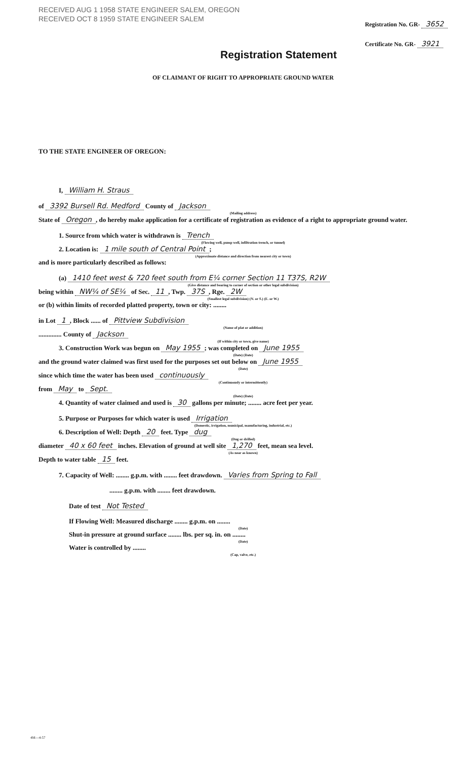RECEIVED AUG 1 1958 STATE ENGINEER SALEM, OREGON
RECEIVED OCT 8 1959 STATE ENGINEER SALEM
Registration No. GR- 3652
Certificate No. GR- 3921
Registration Statement
OF CLAIMANT OF RIGHT TO APPROPRIATE GROUND WATER
TO THE STATE ENGINEER OF OREGON:
I, William H. Straus
of 3392 Bursell Rd. Medford County of Jackson
(Mailing address)
State of Oregon, do hereby make application for a certificate of registration as evidence of a right to appropriate ground water.
1. Source from which water is withdrawn is Trench
(Flowing well, pump well, infiltration trench, or tunnel)
2. Location is: 1 mile south of Central Point;
(Approximate distance and direction from nearest city or town)
and is more particularly described as follows:
(a) 1410 feet west & 720 feet south from E¼ corner Section 11 T37S, R2W
(Give distance and bearing to corner of section or other legal subdivision)
being within NW¼ of SE¼ of Sec. 11, Twp. 37S, Rge. 2W
(Smallest legal subdivision) (N. or S.) (E. or W.)
or (b) within limits of recorded platted property, town or city: ........
in Lot 1, Block ...... of Pittview Subdivision
(Name of plat or addition)
.............. County of Jackson
(If within city or town, give name)
3. Construction Work was begun on May 1955; was completed on June 1955
(Date) (Date)
and the ground water claimed was first used for the purposes set out below on June 1955
(Date)
since which time the water has been used continuously
(Continuously or intermittently)
from May to Sept.
(Date) (Date)
4. Quantity of water claimed and used is 30 gallons per minute; ........ acre feet per year.
5. Purpose or Purposes for which water is used Irrigation
(Domestic, irrigation, municipal, manufacturing, industrial, etc.)
6. Description of Well: Depth 20 feet. Type dug
(Dug or drilled)
diameter 40 x 60 feet inches. Elevation of ground at well site 1,270 feet, mean sea level.
(As near as known)
Depth to water table 15 feet.
7. Capacity of Well: ........ g.p.m. with ........ feet drawdown. Varies from Spring to Fall
........ g.p.m. with ........ feet drawdown.
Date of test Not Tested
If Flowing Well: Measured discharge ........ g.p.m. on ........
(Date)
Shut-in pressure at ground surface ........ lbs. per sq. in. on ........
(Date)
Water is controlled by ........
(Cap, valve, etc.)
4M—4-57